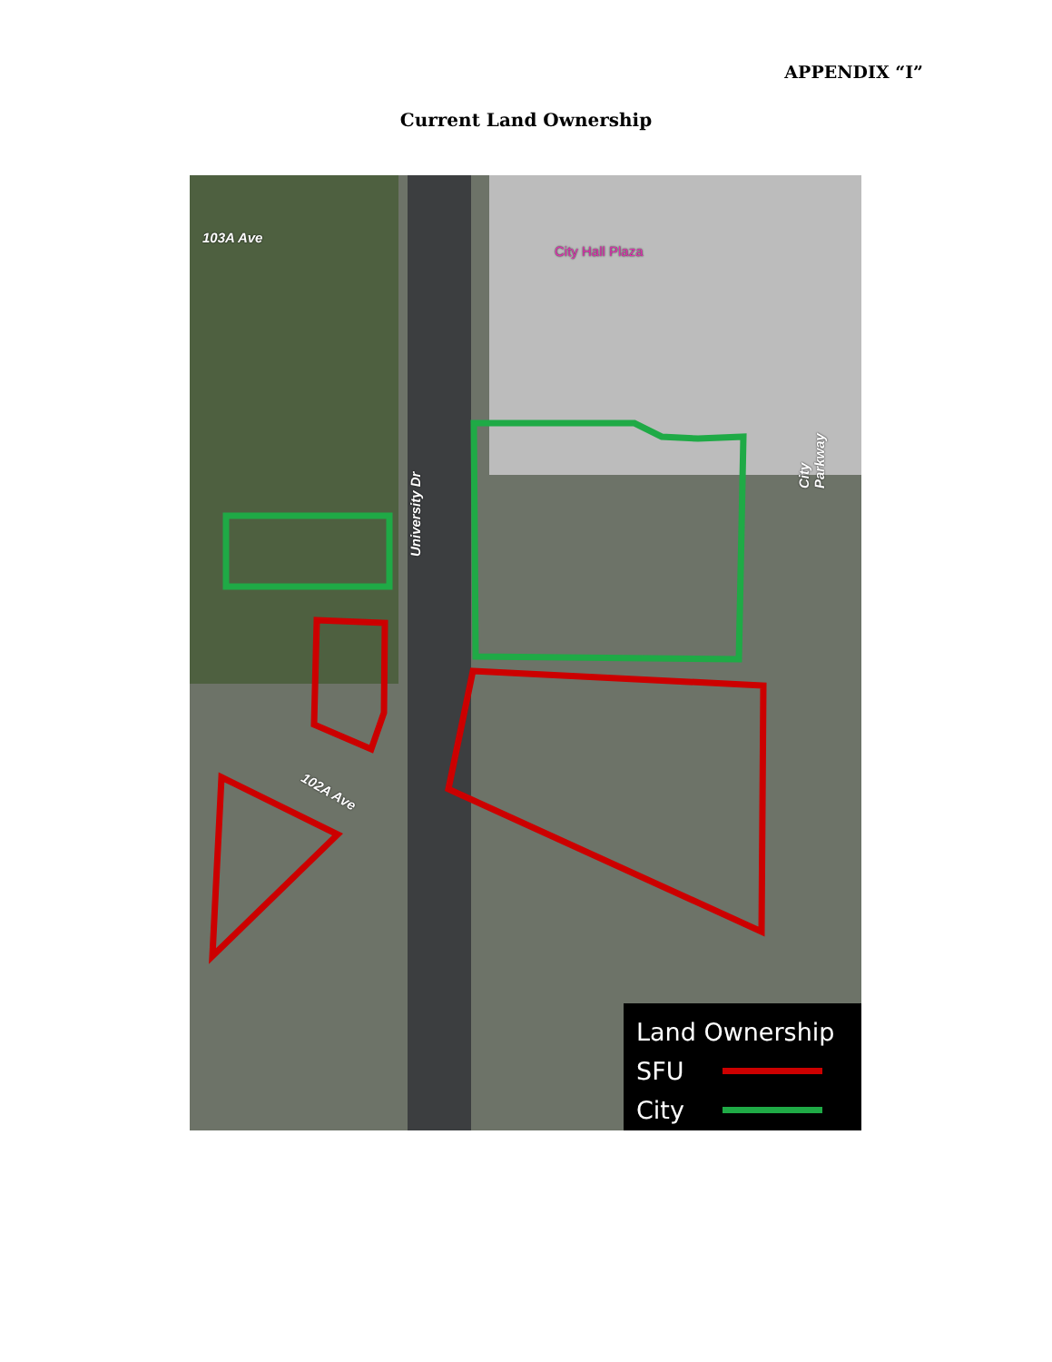APPENDIX “I”
Current Land Ownership
103A Ave
City Hall Plaza
University Dr
City Parkway
102A Ave
Land Ownership
SFU
City